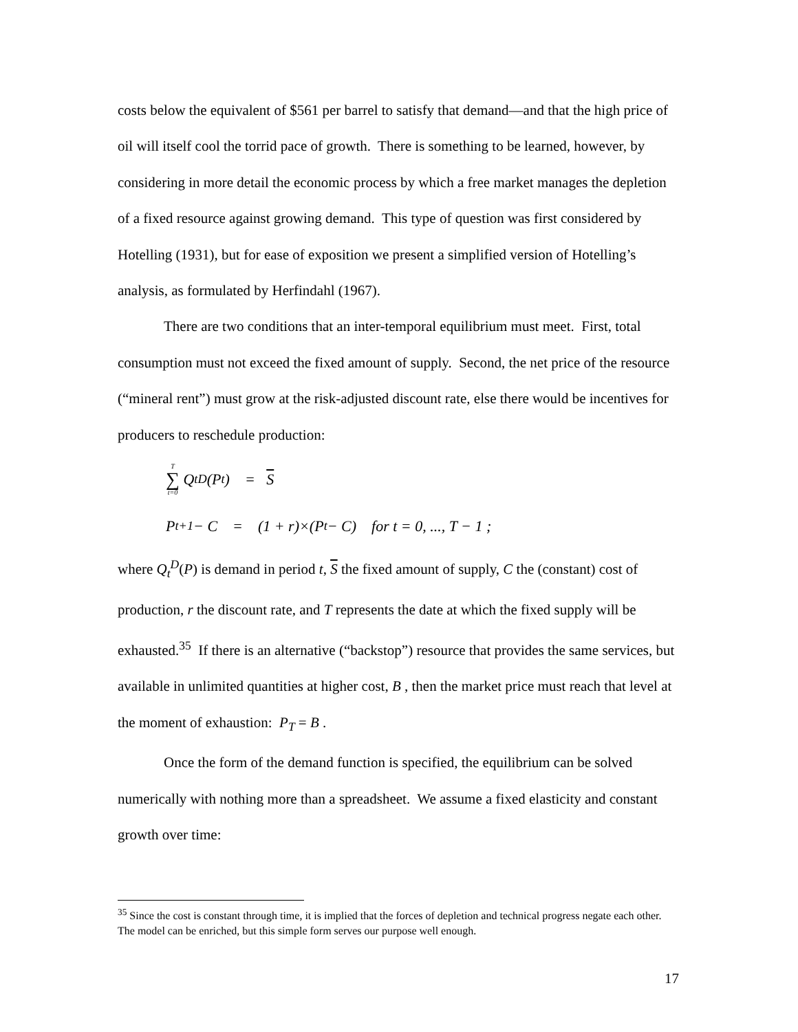costs below the equivalent of $561 per barrel to satisfy that demand—and that the high price of oil will itself cool the torrid pace of growth. There is something to be learned, however, by considering in more detail the economic process by which a free market manages the depletion of a fixed resource against growing demand. This type of question was first considered by Hotelling (1931), but for ease of exposition we present a simplified version of Hotelling’s analysis, as formulated by Herfindahl (1967).
There are two conditions that an inter-temporal equilibrium must meet. First, total consumption must not exceed the fixed amount of supply. Second, the net price of the resource (“mineral rent”) must grow at the risk-adjusted discount rate, else there would be incentives for producers to reschedule production:
T ∑ t=0 Q<sub>t</sub><sup>D</sup>(P<sub>t</sub>) = S
P<sub>t+1</sub> − C = (1 + r)×(P<sub>t</sub> − C) for t = 0, ..., T − 1 ;
where Q<sub>t</sub><sup>D</sup>(P) is demand in period t, S the fixed amount of supply, C the (constant) cost of production, r the discount rate, and T represents the date at which the fixed supply will be exhausted.<sup>35</sup> If there is an alternative (“backstop”) resource that provides the same services, but available in unlimited quantities at higher cost, B , then the market price must reach that level at the moment of exhaustion: P<sub>T</sub> = B .
Once the form of the demand function is specified, the equilibrium can be solved numerically with nothing more than a spreadsheet. We assume a fixed elasticity and constant growth over time:
<sup>35</sup> Since the cost is constant through time, it is implied that the forces of depletion and technical progress negate each other. The model can be enriched, but this simple form serves our purpose well enough.
17